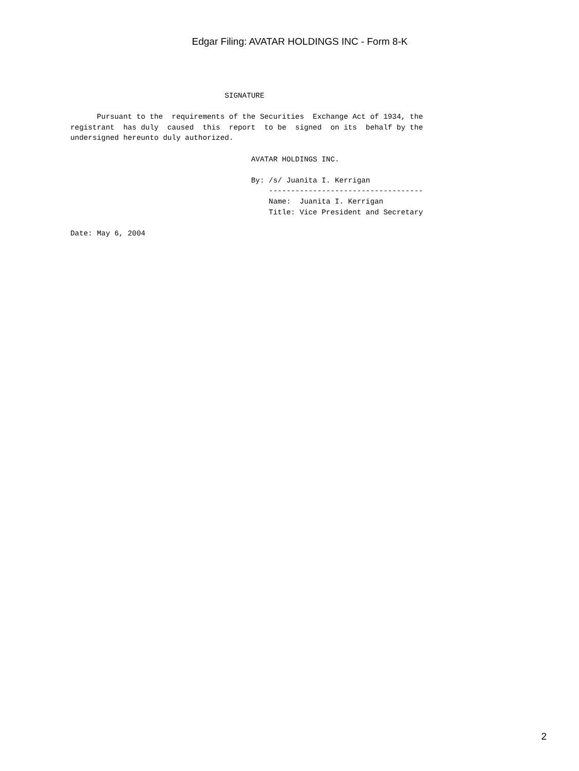Edgar Filing: AVATAR HOLDINGS INC - Form 8-K
                                   SIGNATURE

      Pursuant to the  requirements of the Securities  Exchange Act of 1934, the
registrant  has duly  caused  this  report  to be  signed  on its  behalf by the
undersigned hereunto duly authorized.

                                         AVATAR HOLDINGS INC.

                                         By: /s/ Juanita I. Kerrigan
                                             -----------------------------------
                                             Name:  Juanita I. Kerrigan
                                             Title: Vice President and Secretary

Date: May 6, 2004
2